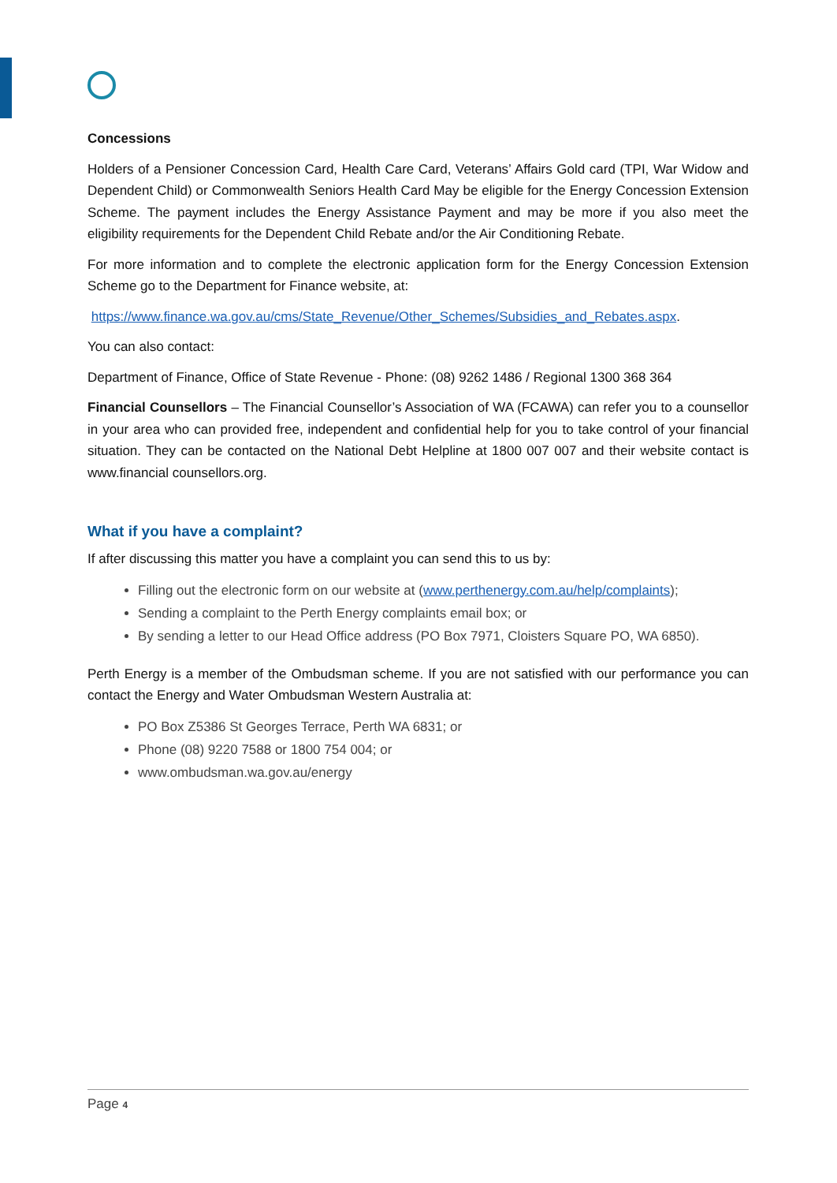Concessions
Holders of a Pensioner Concession Card, Health Care Card, Veterans’ Affairs Gold card (TPI, War Widow and Dependent Child) or Commonwealth Seniors Health Card May be eligible for the Energy Concession Extension Scheme. The payment includes the Energy Assistance Payment and may be more if you also meet the eligibility requirements for the Dependent Child Rebate and/or the Air Conditioning Rebate.
For more information and to complete the electronic application form for the Energy Concession Extension Scheme go to the Department for Finance website, at:
https://www.finance.wa.gov.au/cms/State_Revenue/Other_Schemes/Subsidies_and_Rebates.aspx.
You can also contact:
Department of Finance, Office of State Revenue - Phone: (08) 9262 1486 / Regional 1300 368 364
Financial Counsellors – The Financial Counsellor’s Association of WA (FCAWA) can refer you to a counsellor in your area who can provided free, independent and confidential help for you to take control of your financial situation. They can be contacted on the National Debt Helpline at 1800 007 007 and their website contact is www.financial counsellors.org.
What if you have a complaint?
If after discussing this matter you have a complaint you can send this to us by:
Filling out the electronic form on our website at (www.perthenergy.com.au/help/complaints);
Sending a complaint to the Perth Energy complaints email box; or
By sending a letter to our Head Office address (PO Box 7971, Cloisters Square PO, WA 6850).
Perth Energy is a member of the Ombudsman scheme. If you are not satisfied with our performance you can contact the Energy and Water Ombudsman Western Australia at:
PO Box Z5386 St Georges Terrace, Perth WA 6831; or
Phone (08) 9220 7588 or 1800 754 004; or
www.ombudsman.wa.gov.au/energy
Page 4